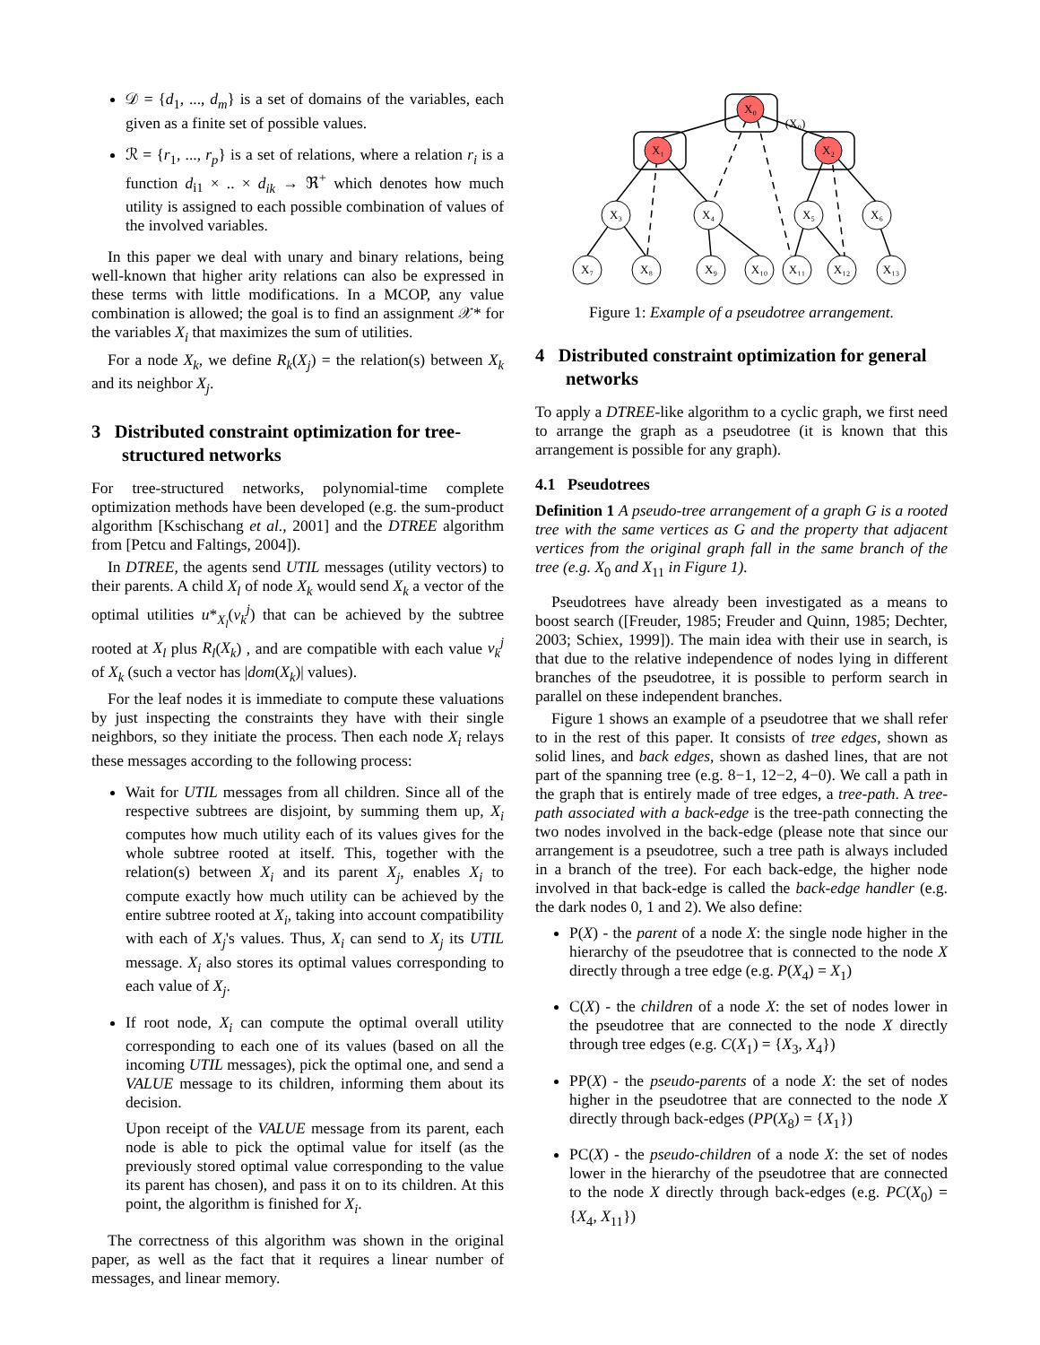𝒟 = {d<sub>1</sub>, ..., d<sub>m</sub>} is a set of domains of the variables, each given as a finite set of possible values.
ℛ = {r<sub>1</sub>, ..., r<sub>p</sub>} is a set of relations, where a relation r<sub>i</sub> is a function d<sub>i1</sub> × .. × d<sub>ik</sub> → ℜ<sup>+</sup> which denotes how much utility is assigned to each possible combination of values of the involved variables.
In this paper we deal with unary and binary relations, being well-known that higher arity relations can also be expressed in these terms with little modifications. In a MCOP, any value combination is allowed; the goal is to find an assignment 𝒳* for the variables X<sub>i</sub> that maximizes the sum of utilities.
For a node X<sub>k</sub>, we define R<sub>k</sub>(X<sub>j</sub>) = the relation(s) between X<sub>k</sub> and its neighbor X<sub>j</sub>.
3 Distributed constraint optimization for tree-structured networks
For tree-structured networks, polynomial-time complete optimization methods have been developed (e.g. the sum-product algorithm [Kschischang et al., 2001] and the DTREE algorithm from [Petcu and Faltings, 2004]).
In DTREE, the agents send UTIL messages (utility vectors) to their parents. A child X<sub>l</sub> of node X<sub>k</sub> would send X<sub>k</sub> a vector of the optimal utilities u*<sub>X<sub>l</sub></sub>(v<sub>k</sub><sup>j</sup>) that can be achieved by the subtree rooted at X<sub>l</sub> plus R<sub>l</sub>(X<sub>k</sub>) , and are compatible with each value v<sub>k</sub><sup>j</sup> of X<sub>k</sub> (such a vector has |dom(X<sub>k</sub>)| values).
For the leaf nodes it is immediate to compute these valuations by just inspecting the constraints they have with their single neighbors, so they initiate the process. Then each node X<sub>i</sub> relays these messages according to the following process:
Wait for UTIL messages from all children. Since all of the respective subtrees are disjoint, by summing them up, X<sub>i</sub> computes how much utility each of its values gives for the whole subtree rooted at itself. This, together with the relation(s) between X<sub>i</sub> and its parent X<sub>j</sub>, enables X<sub>i</sub> to compute exactly how much utility can be achieved by the entire subtree rooted at X<sub>i</sub>, taking into account compatibility with each of X<sub>j</sub>'s values. Thus, X<sub>i</sub> can send to X<sub>j</sub> its UTIL message. X<sub>i</sub> also stores its optimal values corresponding to each value of X<sub>j</sub>.
If root node, X<sub>i</sub> can compute the optimal overall utility corresponding to each one of its values (based on all the incoming UTIL messages), pick the optimal one, and send a VALUE message to its children, informing them about its decision.
Upon receipt of the VALUE message from its parent, each node is able to pick the optimal value for itself (as the previously stored optimal value corresponding to the value its parent has chosen), and pass it on to its children. At this point, the algorithm is finished for X<sub>i</sub>.
The correctness of this algorithm was shown in the original paper, as well as the fact that it requires a linear number of messages, and linear memory.
X₀
X₁
X₂
X₃
X₄
X₅
X₆
X₇
X₈
X₉
X₁₀
X₁₁
X₁₂
X₁₃
(X₀)
Figure 1: Example of a pseudotree arrangement.
4 Distributed constraint optimization for general networks
To apply a DTREE-like algorithm to a cyclic graph, we first need to arrange the graph as a pseudotree (it is known that this arrangement is possible for any graph).
4.1 Pseudotrees
Definition 1 A pseudo-tree arrangement of a graph G is a rooted tree with the same vertices as G and the property that adjacent vertices from the original graph fall in the same branch of the tree (e.g. X<sub>0</sub> and X<sub>11</sub> in Figure 1).
Pseudotrees have already been investigated as a means to boost search ([Freuder, 1985; Freuder and Quinn, 1985; Dechter, 2003; Schiex, 1999]). The main idea with their use in search, is that due to the relative independence of nodes lying in different branches of the pseudotree, it is possible to perform search in parallel on these independent branches.
Figure 1 shows an example of a pseudotree that we shall refer to in the rest of this paper. It consists of tree edges, shown as solid lines, and back edges, shown as dashed lines, that are not part of the spanning tree (e.g. 8−1, 12−2, 4−0). We call a path in the graph that is entirely made of tree edges, a tree-path. A tree-path associated with a back-edge is the tree-path connecting the two nodes involved in the back-edge (please note that since our arrangement is a pseudotree, such a tree path is always included in a branch of the tree). For each back-edge, the higher node involved in that back-edge is called the back-edge handler (e.g. the dark nodes 0, 1 and 2). We also define:
P(X) - the parent of a node X: the single node higher in the hierarchy of the pseudotree that is connected to the node X directly through a tree edge (e.g. P(X<sub>4</sub>) = X<sub>1</sub>)
C(X) - the children of a node X: the set of nodes lower in the pseudotree that are connected to the node X directly through tree edges (e.g. C(X<sub>1</sub>) = {X<sub>3</sub>, X<sub>4</sub>})
PP(X) - the pseudo-parents of a node X: the set of nodes higher in the pseudotree that are connected to the node X directly through back-edges (PP(X<sub>8</sub>) = {X<sub>1</sub>})
PC(X) - the pseudo-children of a node X: the set of nodes lower in the hierarchy of the pseudotree that are connected to the node X directly through back-edges (e.g. PC(X<sub>0</sub>) = {X<sub>4</sub>, X<sub>11</sub>})